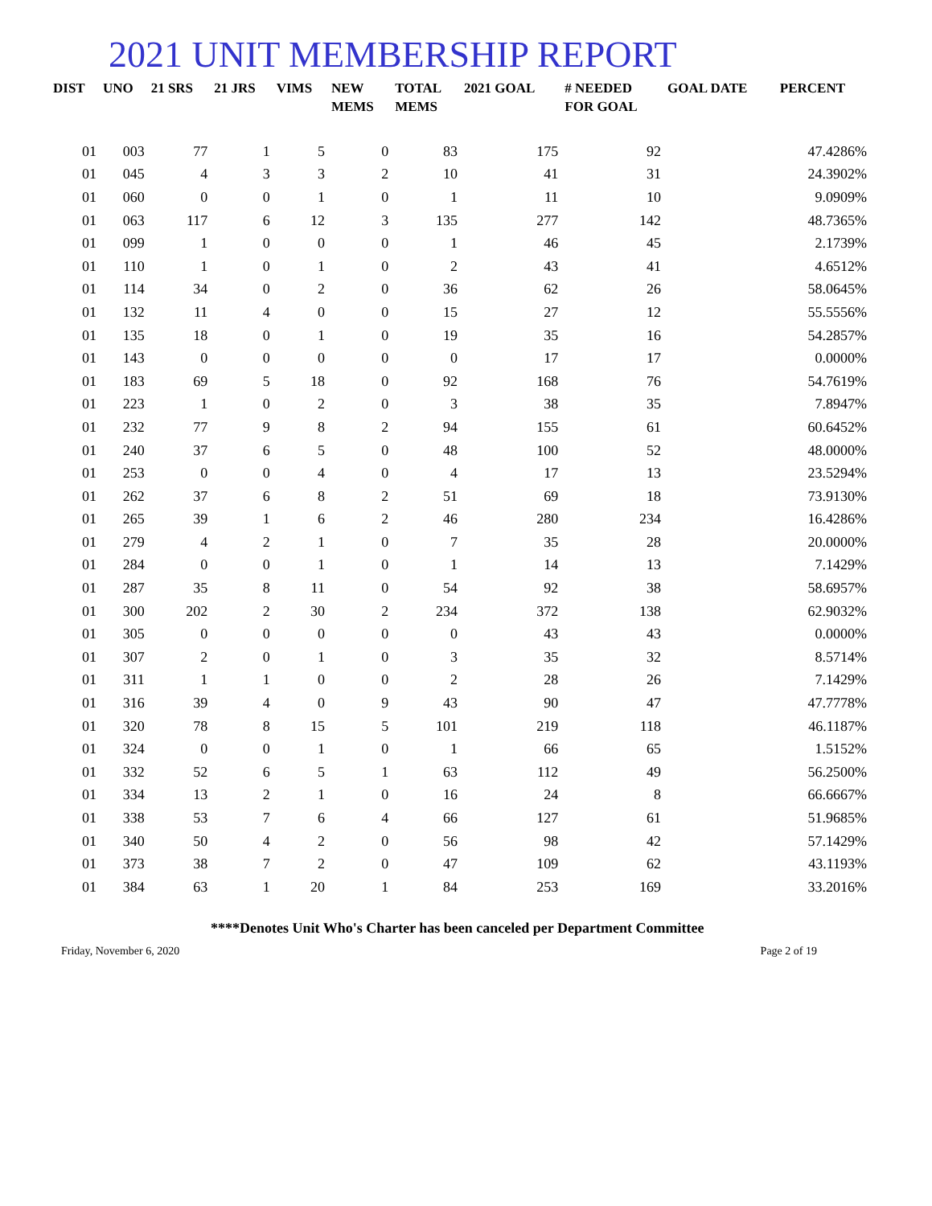2021 UNIT MEMBERSHIP REPORT
| DIST | UNO | 21 SRS | 21 JRS | VIMS | NEW MEMS | TOTAL MEMS | 2021 GOAL | # NEEDED FOR GOAL | GOAL DATE | PERCENT |
| --- | --- | --- | --- | --- | --- | --- | --- | --- | --- | --- |
| 01 | 003 | 77 | 1 | 5 | 0 | 83 | 175 | 92 | | 47.4286% |
| 01 | 045 | 4 | 3 | 3 | 2 | 10 | 41 | 31 | | 24.3902% |
| 01 | 060 | 0 | 0 | 1 | 0 | 1 | 11 | 10 | | 9.0909% |
| 01 | 063 | 117 | 6 | 12 | 3 | 135 | 277 | 142 | | 48.7365% |
| 01 | 099 | 1 | 0 | 0 | 0 | 1 | 46 | 45 | | 2.1739% |
| 01 | 110 | 1 | 0 | 1 | 0 | 2 | 43 | 41 | | 4.6512% |
| 01 | 114 | 34 | 0 | 2 | 0 | 36 | 62 | 26 | | 58.0645% |
| 01 | 132 | 11 | 4 | 0 | 0 | 15 | 27 | 12 | | 55.5556% |
| 01 | 135 | 18 | 0 | 1 | 0 | 19 | 35 | 16 | | 54.2857% |
| 01 | 143 | 0 | 0 | 0 | 0 | 0 | 17 | 17 | | 0.0000% |
| 01 | 183 | 69 | 5 | 18 | 0 | 92 | 168 | 76 | | 54.7619% |
| 01 | 223 | 1 | 0 | 2 | 0 | 3 | 38 | 35 | | 7.8947% |
| 01 | 232 | 77 | 9 | 8 | 2 | 94 | 155 | 61 | | 60.6452% |
| 01 | 240 | 37 | 6 | 5 | 0 | 48 | 100 | 52 | | 48.0000% |
| 01 | 253 | 0 | 0 | 4 | 0 | 4 | 17 | 13 | | 23.5294% |
| 01 | 262 | 37 | 6 | 8 | 2 | 51 | 69 | 18 | | 73.9130% |
| 01 | 265 | 39 | 1 | 6 | 2 | 46 | 280 | 234 | | 16.4286% |
| 01 | 279 | 4 | 2 | 1 | 0 | 7 | 35 | 28 | | 20.0000% |
| 01 | 284 | 0 | 0 | 1 | 0 | 1 | 14 | 13 | | 7.1429% |
| 01 | 287 | 35 | 8 | 11 | 0 | 54 | 92 | 38 | | 58.6957% |
| 01 | 300 | 202 | 2 | 30 | 2 | 234 | 372 | 138 | | 62.9032% |
| 01 | 305 | 0 | 0 | 0 | 0 | 0 | 43 | 43 | | 0.0000% |
| 01 | 307 | 2 | 0 | 1 | 0 | 3 | 35 | 32 | | 8.5714% |
| 01 | 311 | 1 | 1 | 0 | 0 | 2 | 28 | 26 | | 7.1429% |
| 01 | 316 | 39 | 4 | 0 | 9 | 43 | 90 | 47 | | 47.7778% |
| 01 | 320 | 78 | 8 | 15 | 5 | 101 | 219 | 118 | | 46.1187% |
| 01 | 324 | 0 | 0 | 1 | 0 | 1 | 66 | 65 | | 1.5152% |
| 01 | 332 | 52 | 6 | 5 | 1 | 63 | 112 | 49 | | 56.2500% |
| 01 | 334 | 13 | 2 | 1 | 0 | 16 | 24 | 8 | | 66.6667% |
| 01 | 338 | 53 | 7 | 6 | 4 | 66 | 127 | 61 | | 51.9685% |
| 01 | 340 | 50 | 4 | 2 | 0 | 56 | 98 | 42 | | 57.1429% |
| 01 | 373 | 38 | 7 | 2 | 0 | 47 | 109 | 62 | | 43.1193% |
| 01 | 384 | 63 | 1 | 20 | 1 | 84 | 253 | 169 | | 33.2016% |
****Denotes Unit Who's Charter has been canceled per Department Committee
Friday, November 6, 2020 Page 2 of 19